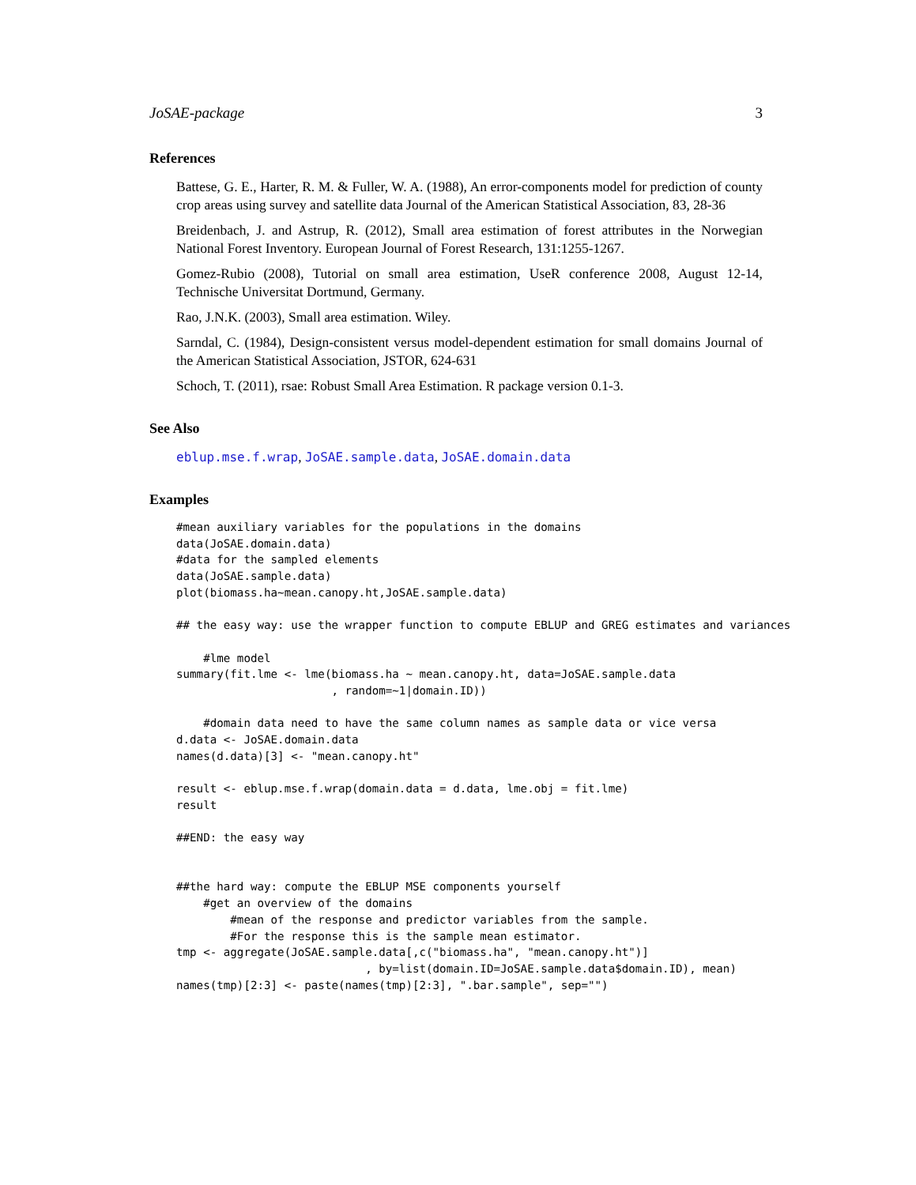JoSAE-package 3
References
Battese, G. E., Harter, R. M. & Fuller, W. A. (1988), An error-components model for prediction of county crop areas using survey and satellite data Journal of the American Statistical Association, 83, 28-36
Breidenbach, J. and Astrup, R. (2012), Small area estimation of forest attributes in the Norwegian National Forest Inventory. European Journal of Forest Research, 131:1255-1267.
Gomez-Rubio (2008), Tutorial on small area estimation, UseR conference 2008, August 12-14, Technische Universitat Dortmund, Germany.
Rao, J.N.K. (2003), Small area estimation. Wiley.
Sarndal, C. (1984), Design-consistent versus model-dependent estimation for small domains Journal of the American Statistical Association, JSTOR, 624-631
Schoch, T. (2011), rsae: Robust Small Area Estimation. R package version 0.1-3.
See Also
eblup.mse.f.wrap, JoSAE.sample.data, JoSAE.domain.data
Examples
#mean auxiliary variables for the populations in the domains
data(JoSAE.domain.data)
#data for the sampled elements
data(JoSAE.sample.data)
plot(biomass.ha~mean.canopy.ht,JoSAE.sample.data)

## the easy way: use the wrapper function to compute EBLUP and GREG estimates and variances

    #lme model
summary(fit.lme <- lme(biomass.ha ~ mean.canopy.ht, data=JoSAE.sample.data
                       , random=~1|domain.ID))

    #domain data need to have the same column names as sample data or vice versa
d.data <- JoSAE.domain.data
names(d.data)[3] <- "mean.canopy.ht"

result <- eblup.mse.f.wrap(domain.data = d.data, lme.obj = fit.lme)
result

##END: the easy way


##the hard way: compute the EBLUP MSE components yourself
    #get an overview of the domains
        #mean of the response and predictor variables from the sample.
        #For the response this is the sample mean estimator.
tmp <- aggregate(JoSAE.sample.data[,c("biomass.ha", "mean.canopy.ht")]
                            , by=list(domain.ID=JoSAE.sample.data$domain.ID), mean)
names(tmp)[2:3] <- paste(names(tmp)[2:3], ".bar.sample", sep="")